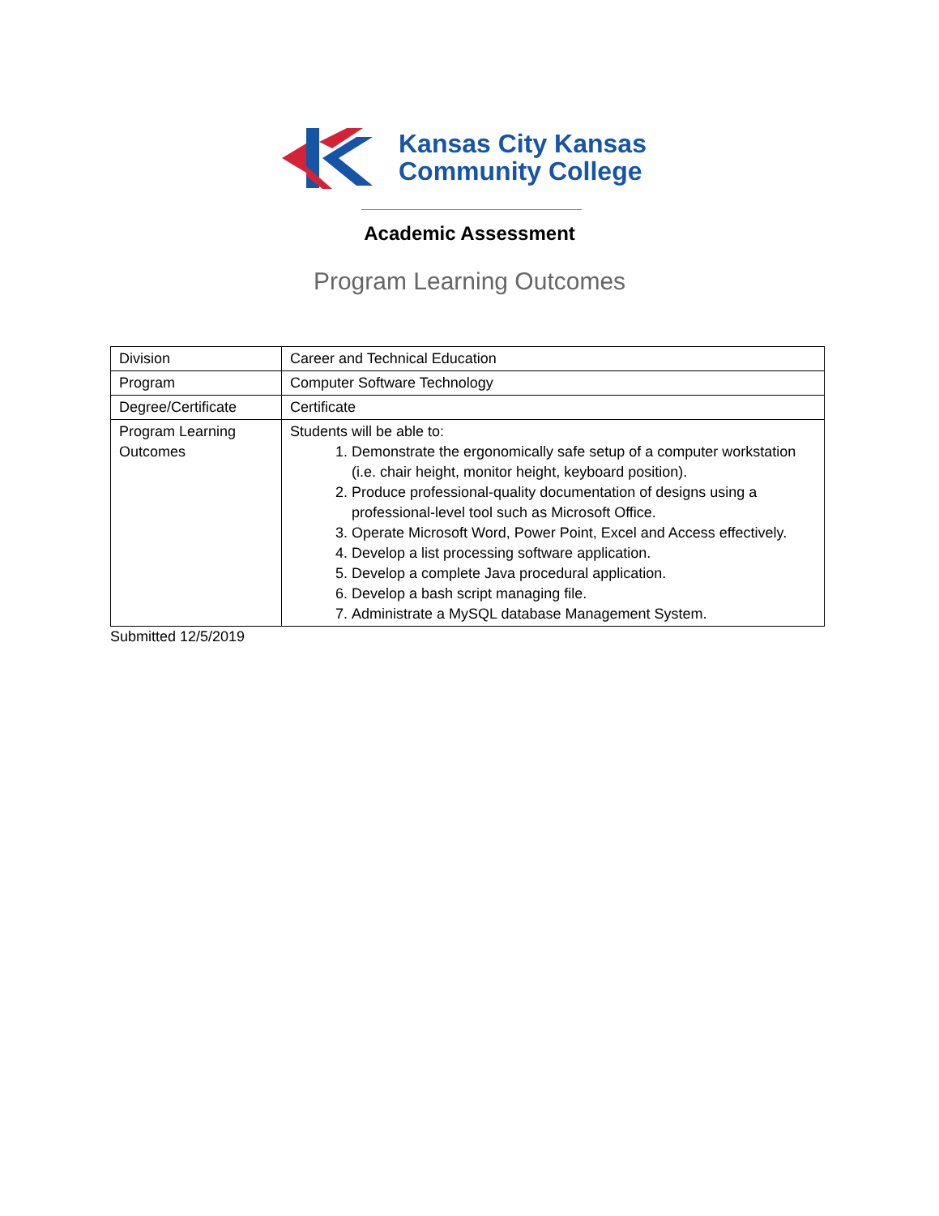Kansas City Kansas
Community College
Academic Assessment
Program Learning Outcomes
| Division | Career and Technical Education |
| Program | Computer Software Technology |
| Degree/Certificate | Certificate |
| Program Learning Outcomes | Students will be able to: 1. Demonstrate the ergonomically safe setup of a computer workstation (i.e. chair height, monitor height, keyboard position). 2. Produce professional-quality documentation of designs using a professional-level tool such as Microsoft Office. 3. Operate Microsoft Word, Power Point, Excel and Access effectively. 4. Develop a list processing software application. 5. Develop a complete Java procedural application. 6. Develop a bash script managing file. 7. Administrate a MySQL database Management System. |
Submitted 12/5/2019